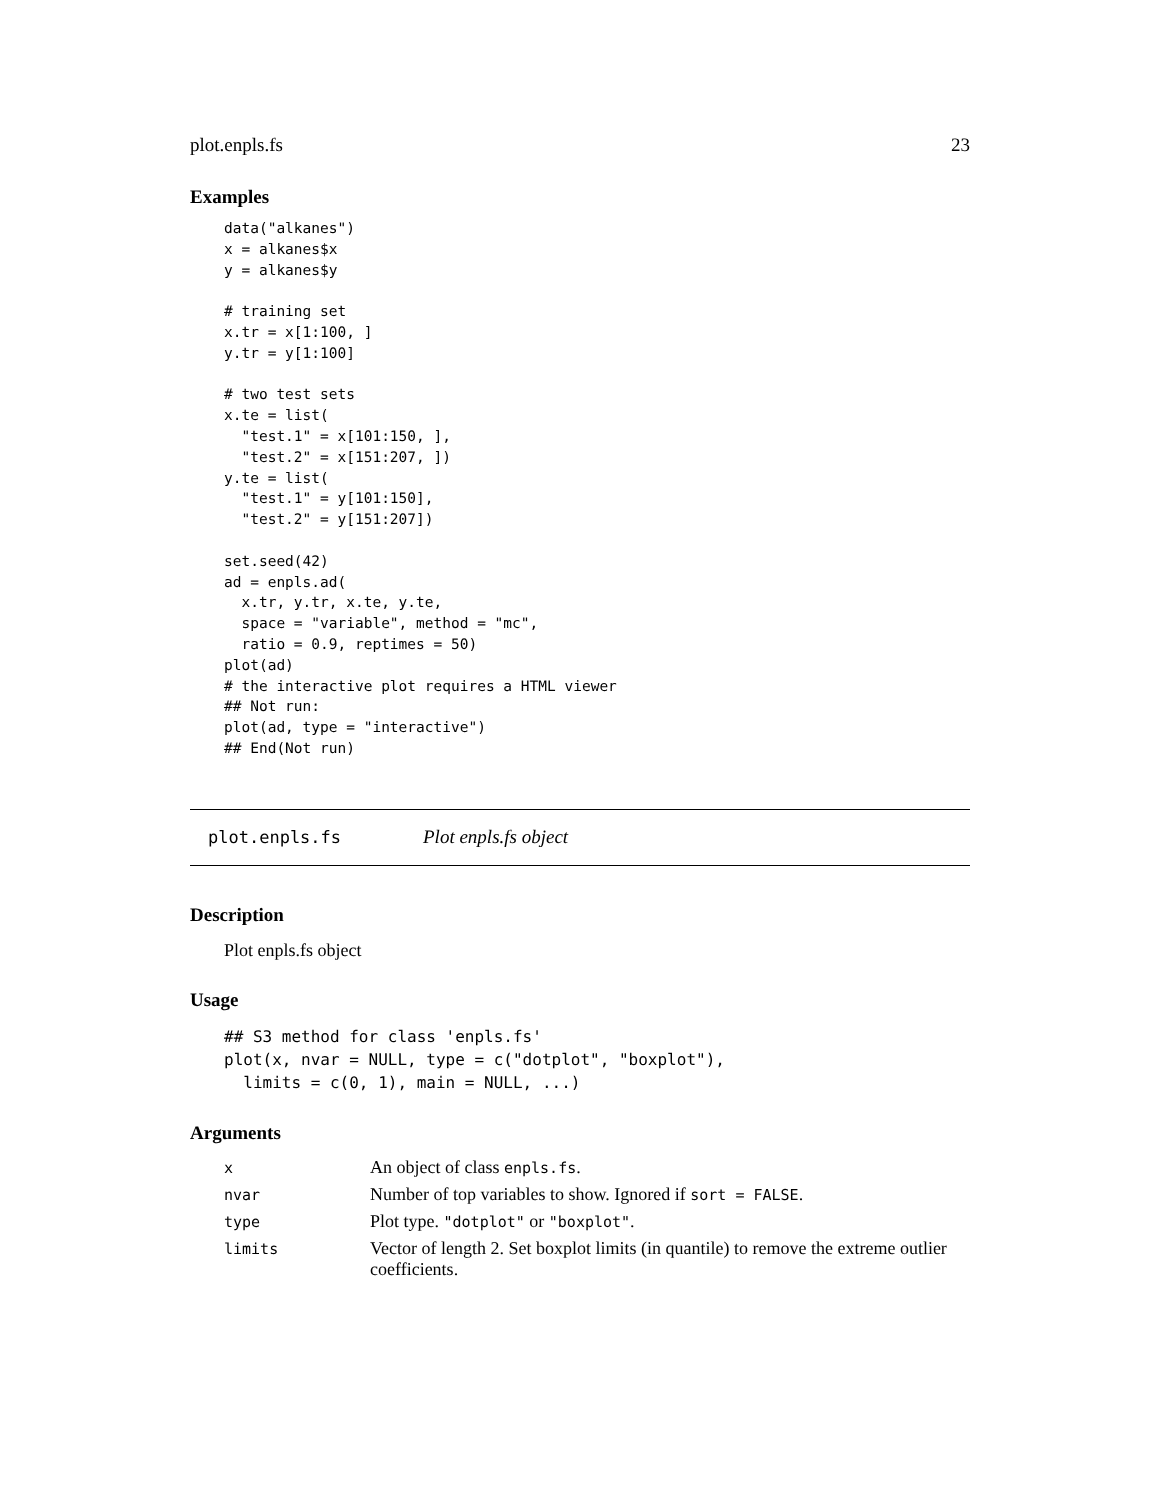plot.enpls.fs 23
Examples
data("alkanes")
x = alkanes$x
y = alkanes$y

# training set
x.tr = x[1:100, ]
y.tr = y[1:100]

# two test sets
x.te = list(
  "test.1" = x[101:150, ],
  "test.2" = x[151:207, ])
y.te = list(
  "test.1" = y[101:150],
  "test.2" = y[151:207])

set.seed(42)
ad = enpls.ad(
  x.tr, y.tr, x.te, y.te,
  space = "variable", method = "mc",
  ratio = 0.9, reptimes = 50)
plot(ad)
# the interactive plot requires a HTML viewer
## Not run:
plot(ad, type = "interactive")
## End(Not run)
plot.enpls.fs Plot enpls.fs object
Description
Plot enpls.fs object
Usage
## S3 method for class 'enpls.fs'
plot(x, nvar = NULL, type = c("dotplot", "boxplot"),
  limits = c(0, 1), main = NULL, ...)
Arguments
| x | An object of class enpls.fs . |
| nvar | Number of top variables to show. Ignored if sort = FALSE . |
| type | Plot type. "dotplot" or "boxplot" . |
| limits | Vector of length 2. Set boxplot limits (in quantile) to remove the extreme outlier coefficients. |